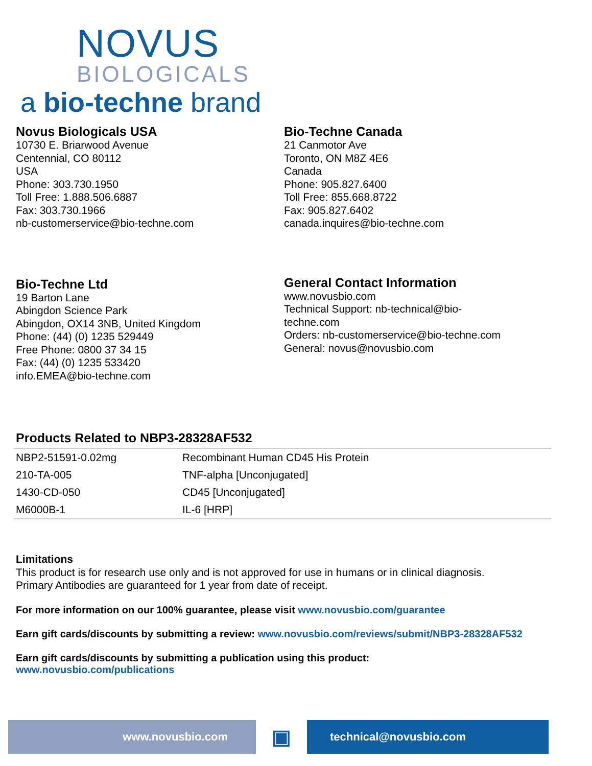NOVUS
BIOLOGICALS
a bio-techne brand
Novus Biologicals USA
10730 E. Briarwood Avenue
Centennial, CO 80112
USA
Phone: 303.730.1950
Toll Free: 1.888.506.6887
Fax: 303.730.1966
nb-customerservice@bio-techne.com
Bio-Techne Canada
21 Canmotor Ave
Toronto, ON M8Z 4E6
Canada
Phone: 905.827.6400
Toll Free: 855.668.8722
Fax: 905.827.6402
canada.inquires@bio-techne.com
Bio-Techne Ltd
19 Barton Lane
Abingdon Science Park
Abingdon, OX14 3NB, United Kingdom
Phone: (44) (0) 1235 529449
Free Phone: 0800 37 34 15
Fax: (44) (0) 1235 533420
info.EMEA@bio-techne.com
General Contact Information
www.novusbio.com
Technical Support: nb-technical@bio-
techne.com
Orders: nb-customerservice@bio-techne.com
General: novus@novusbio.com
Products Related to NBP3-28328AF532
| NBP2-51591-0.02mg | Recombinant Human CD45 His Protein |
| 210-TA-005 | TNF-alpha [Unconjugated] |
| 1430-CD-050 | CD45 [Unconjugated] |
| M6000B-1 | IL-6 [HRP] |
Limitations
This product is for research use only and is not approved for use in humans or in clinical diagnosis.
Primary Antibodies are guaranteed for 1 year from date of receipt.
For more information on our 100% guarantee, please visit www.novusbio.com/guarantee
Earn gift cards/discounts by submitting a review: www.novusbio.com/reviews/submit/NBP3-28328AF532
Earn gift cards/discounts by submitting a publication using this product:
www.novusbio.com/publications
www.novusbio.com
▣
technical@novusbio.com